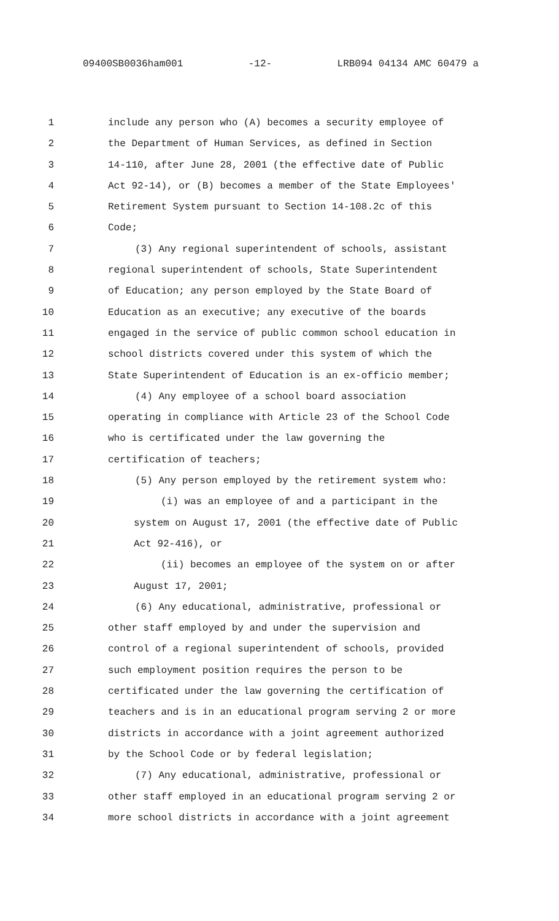09400SB0036ham001 -12- LRB094 04134 AMC 60479 a
1 include any person who (A) becomes a security employee of
2 the Department of Human Services, as defined in Section
3 14-110, after June 28, 2001 (the effective date of Public
4 Act 92-14), or (B) becomes a member of the State Employees'
5 Retirement System pursuant to Section 14-108.2c of this
6 Code;
7 (3) Any regional superintendent of schools, assistant
8 regional superintendent of schools, State Superintendent
9 of Education; any person employed by the State Board of
10 Education as an executive; any executive of the boards
11 engaged in the service of public common school education in
12 school districts covered under this system of which the
13 State Superintendent of Education is an ex-officio member;
14 (4) Any employee of a school board association
15 operating in compliance with Article 23 of the School Code
16 who is certificated under the law governing the
17 certification of teachers;
18 (5) Any person employed by the retirement system who:
19 (i) was an employee of and a participant in the
20 system on August 17, 2001 (the effective date of Public
21 Act 92-416), or
22 (ii) becomes an employee of the system on or after
23 August 17, 2001;
24 (6) Any educational, administrative, professional or
25 other staff employed by and under the supervision and
26 control of a regional superintendent of schools, provided
27 such employment position requires the person to be
28 certificated under the law governing the certification of
29 teachers and is in an educational program serving 2 or more
30 districts in accordance with a joint agreement authorized
31 by the School Code or by federal legislation;
32 (7) Any educational, administrative, professional or
33 other staff employed in an educational program serving 2 or
34 more school districts in accordance with a joint agreement